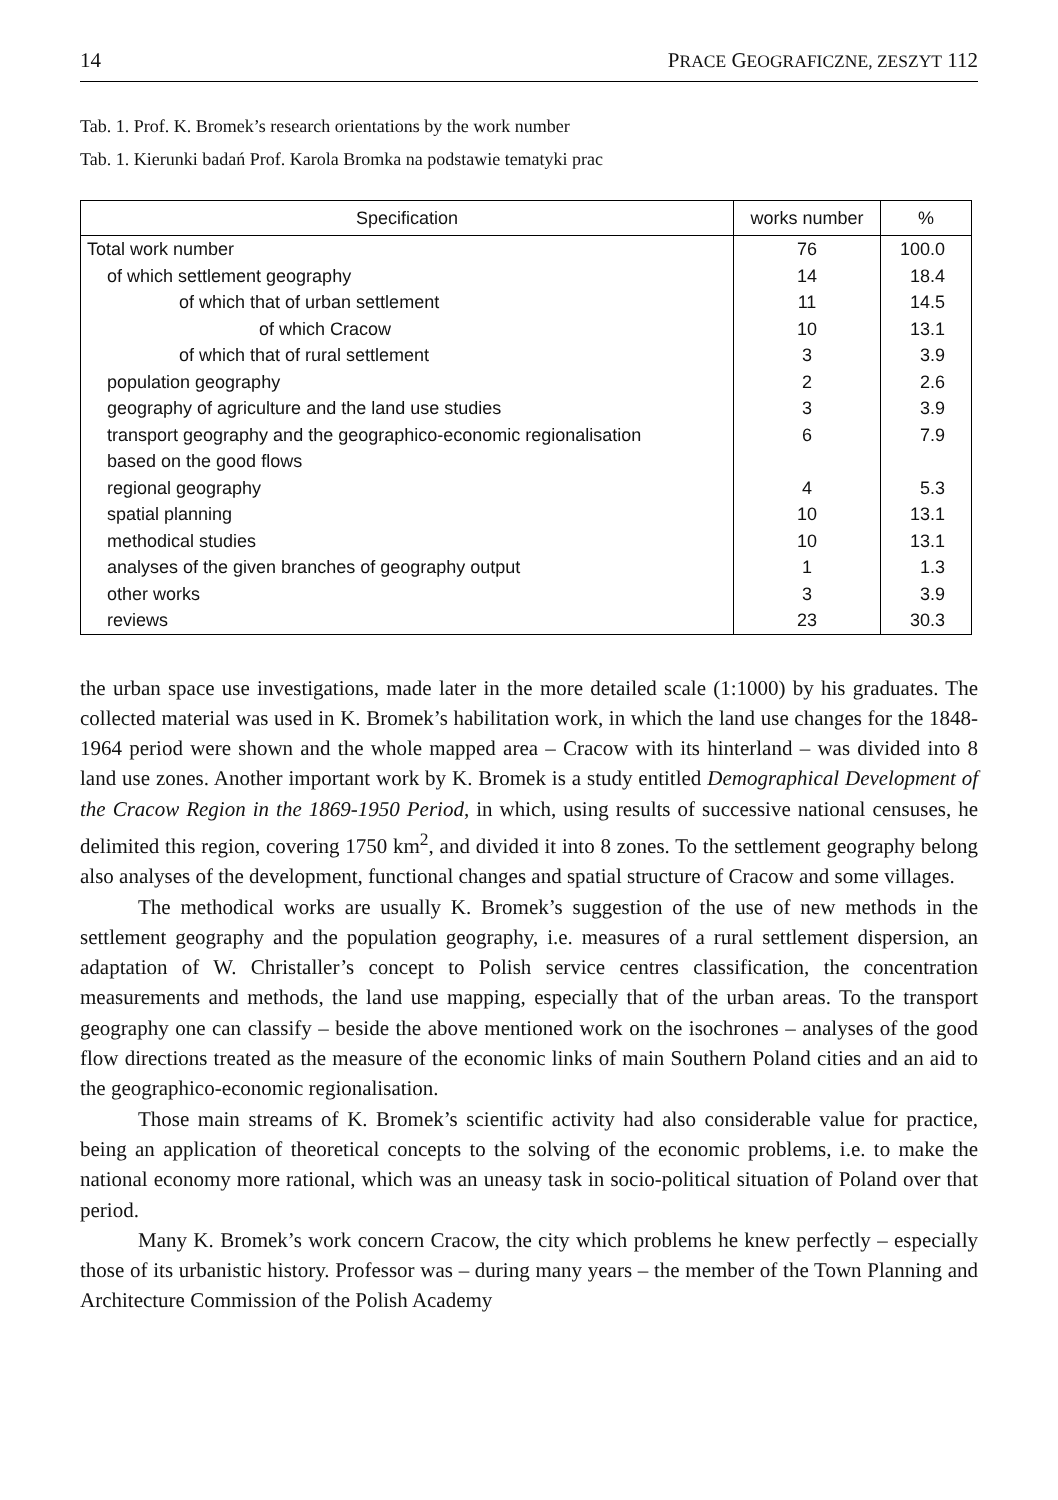14 PRACE GEOGRAFICZNE, ZESZYT 112
Tab. 1. Prof. K. Bromek’s research orientations by the work number
Tab. 1. Kierunki badań Prof. Karola Bromka na podstawie tematyki prac
| Specification | works number | % |
| --- | --- | --- |
| Total work number | 76 | 100.0 |
| of which settlement geography | 14 | 18.4 |
| of which that of urban settlement | 11 | 14.5 |
| of which Cracow | 10 | 13.1 |
| of which that of rural settlement | 3 | 3.9 |
| population geography | 2 | 2.6 |
| geography of agriculture and the land use studies | 3 | 3.9 |
| transport geography and the geographico-economic regionalisation based on the good flows | 6 | 7.9 |
| regional geography | 4 | 5.3 |
| spatial planning | 10 | 13.1 |
| methodical studies | 10 | 13.1 |
| analyses of the given branches of geography output | 1 | 1.3 |
| other works | 3 | 3.9 |
| reviews | 23 | 30.3 |
the urban space use investigations, made later in the more detailed scale (1:1000) by his graduates. The collected material was used in K. Bromek’s habilitation work, in which the land use changes for the 1848-1964 period were shown and the whole mapped area – Cracow with its hinterland – was divided into 8 land use zones. Another important work by K. Bromek is a study entitled Demographical Development of the Cracow Region in the 1869-1950 Period, in which, using results of successive national censuses, he delimited this region, covering 1750 km<sup>2</sup>, and divided it into 8 zones. To the settlement geography belong also analyses of the development, functional changes and spatial structure of Cracow and some villages.
The methodical works are usually K. Bromek’s suggestion of the use of new methods in the settlement geography and the population geography, i.e. measures of a rural settlement dispersion, an adaptation of W. Christaller’s concept to Polish service centres classification, the concentration measurements and methods, the land use mapping, especially that of the urban areas. To the transport geography one can classify – beside the above mentioned work on the isochrones – analyses of the good flow directions treated as the measure of the economic links of main Southern Poland cities and an aid to the geographico-economic regionalisation.
Those main streams of K. Bromek’s scientific activity had also considerable value for practice, being an application of theoretical concepts to the solving of the economic problems, i.e. to make the national economy more rational, which was an uneasy task in socio-political situation of Poland over that period.
Many K. Bromek’s work concern Cracow, the city which problems he knew perfectly – especially those of its urbanistic history. Professor was – during many years – the member of the Town Planning and Architecture Commission of the Polish Academy